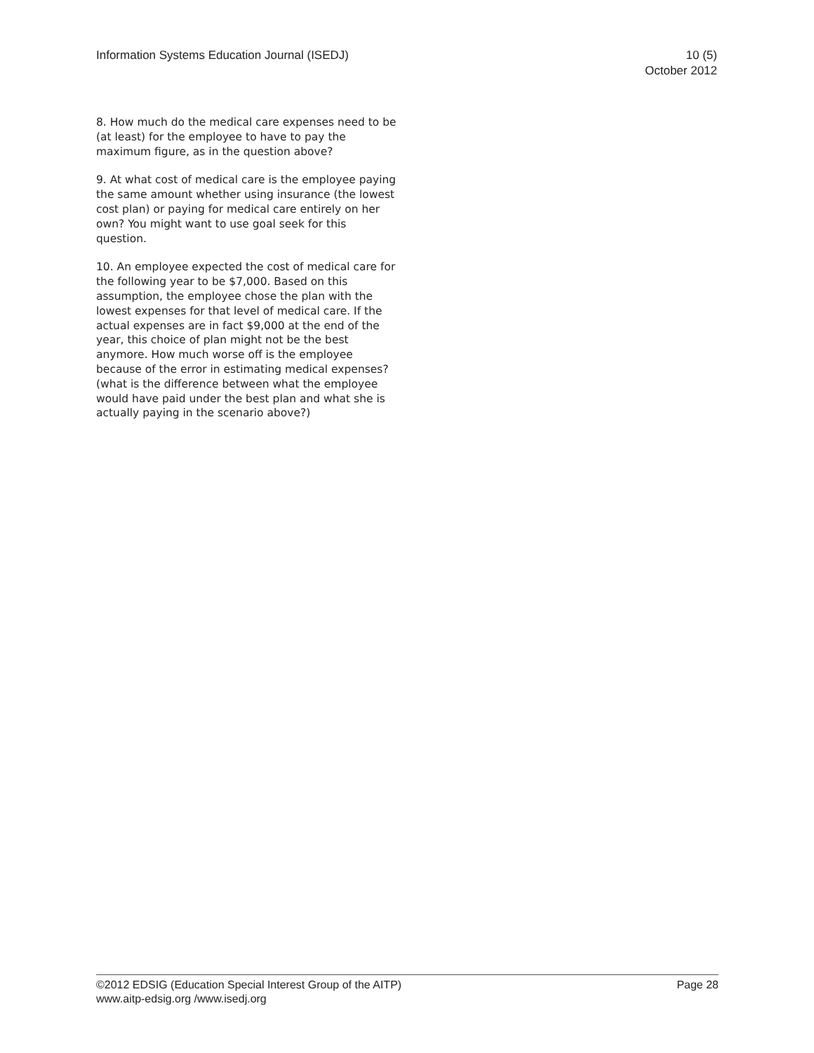Information Systems Education Journal (ISEDJ)
10 (5)
October 2012
8. How much do the medical care expenses need to be (at least) for the employee to have to pay the maximum figure, as in the question above?
9. At what cost of medical care is the employee paying the same amount whether using insurance (the lowest cost plan) or paying for medical care entirely on her own? You might want to use goal seek for this question.
10. An employee expected the cost of medical care for the following year to be $7,000. Based on this assumption, the employee chose the plan with the lowest expenses for that level of medical care. If the actual expenses are in fact $9,000 at the end of the year, this choice of plan might not be the best anymore. How much worse off is the employee because of the error in estimating medical expenses? (what is the difference between what the employee would have paid under the best plan and what she is actually paying in the scenario above?)
©2012 EDSIG (Education Special Interest Group of the AITP)
www.aitp-edsig.org /www.isedj.org
Page 28